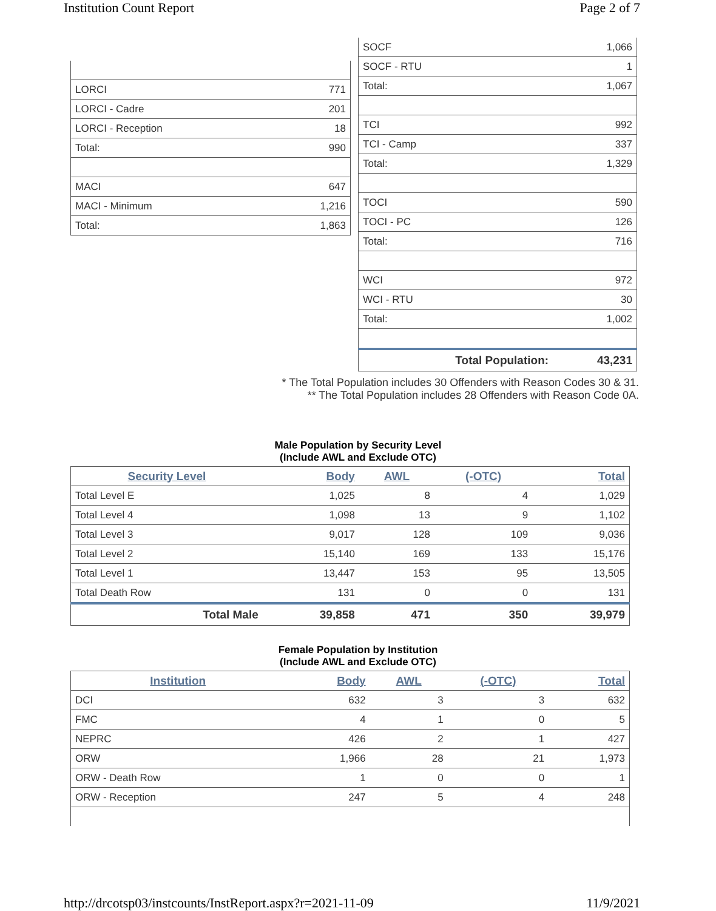Institution Count Report Page 2 of 7
| LORCI | 771 |
| LORCI - Cadre | 201 |
| LORCI - Reception | 18 |
| Total: | 990 |
| MACI | 647 |
| MACI - Minimum | 1,216 |
| Total: | 1,863 |
| SOCF | 1,066 |
| SOCF - RTU | 1 |
| Total: | 1,067 |
| TCI | 992 |
| TCI - Camp | 337 |
| Total: | 1,329 |
| TOCI | 590 |
| TOCI - PC | 126 |
| Total: | 716 |
| WCI | 972 |
| WCI - RTU | 30 |
| Total: | 1,002 |
| Total Population: | 43,231 |
* The Total Population includes 30 Offenders with Reason Codes 30 & 31.
** The Total Population includes 28 Offenders with Reason Code 0A.
Male Population by Security Level
(Include AWL and Exclude OTC)
| Security Level | Body | AWL | (-OTC) | Total |
| --- | --- | --- | --- | --- |
| Total Level E | 1,025 | 8 | 4 | 1,029 |
| Total Level 4 | 1,098 | 13 | 9 | 1,102 |
| Total Level 3 | 9,017 | 128 | 109 | 9,036 |
| Total Level 2 | 15,140 | 169 | 133 | 15,176 |
| Total Level 1 | 13,447 | 153 | 95 | 13,505 |
| Total Death Row | 131 | 0 | 0 | 131 |
| Total Male | 39,858 | 471 | 350 | 39,979 |
Female Population by Institution
(Include AWL and Exclude OTC)
| Institution | Body | AWL | (-OTC) | Total |
| --- | --- | --- | --- | --- |
| DCI | 632 | 3 | 3 | 632 |
| FMC | 4 | 1 | 0 | 5 |
| NEPRC | 426 | 2 | 1 | 427 |
| ORW | 1,966 | 28 | 21 | 1,973 |
| ORW - Death Row | 1 | 0 | 0 | 1 |
| ORW - Reception | 247 | 5 | 4 | 248 |
http://drcotsp03/instcounts/InstReport.aspx?r=2021-11-09 11/9/2021